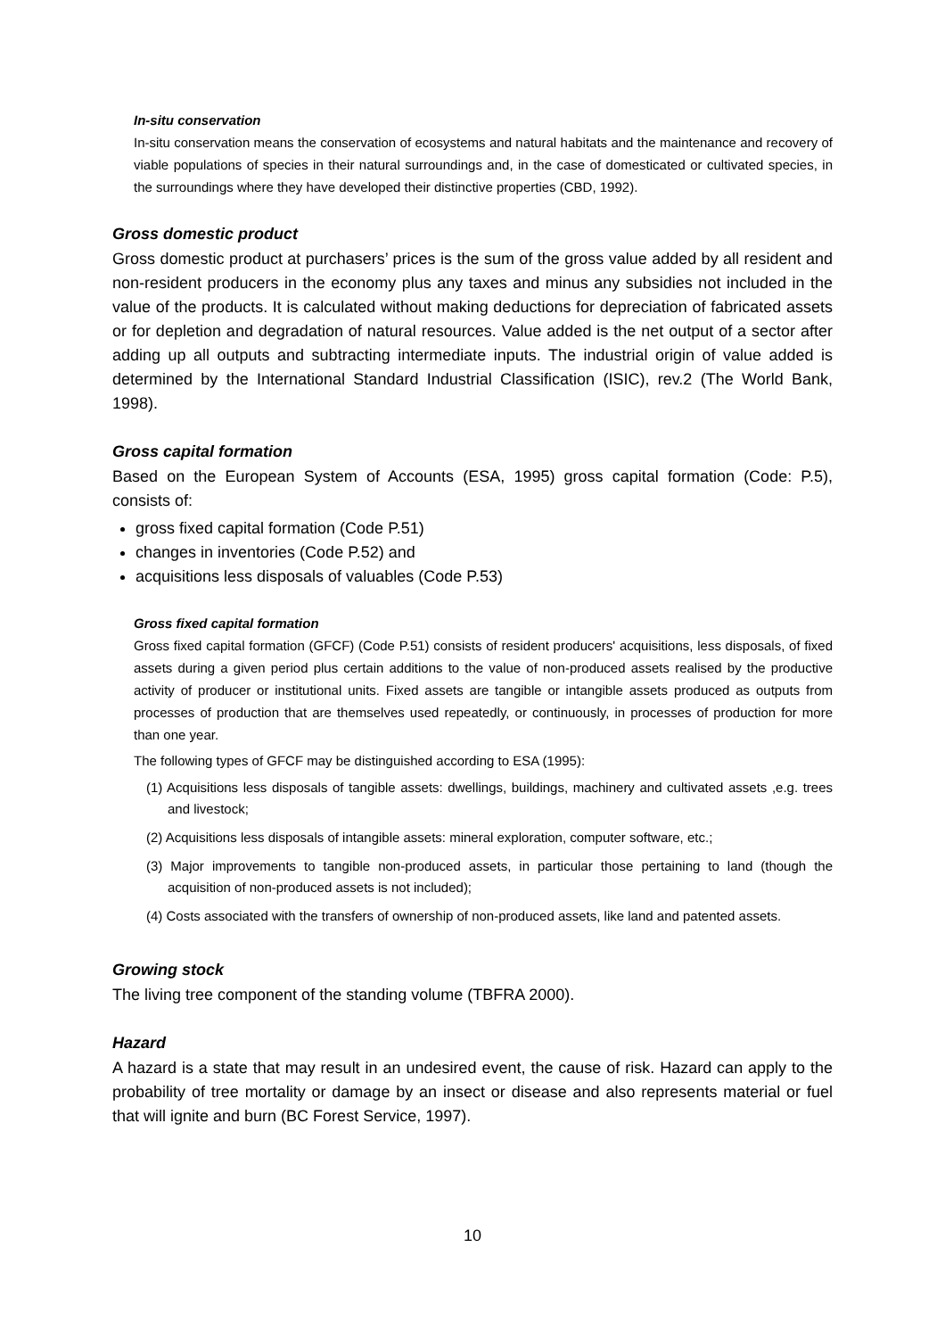In-situ conservation
In-situ conservation means the conservation of ecosystems and natural habitats and the maintenance and recovery of viable populations of species in their natural surroundings and, in the case of domesticated or cultivated species, in the surroundings where they have developed their distinctive properties (CBD, 1992).
Gross domestic product
Gross domestic product at purchasers’ prices is the sum of the gross value added by all resident and non-resident producers in the economy plus any taxes and minus any subsidies not included in the value of the products. It is calculated without making deductions for depreciation of fabricated assets or for depletion and degradation of natural resources. Value added is the net output of a sector after adding up all outputs and subtracting intermediate inputs. The industrial origin of value added is determined by the International Standard Industrial Classification (ISIC), rev.2 (The World Bank, 1998).
Gross capital formation
Based on the European System of Accounts (ESA, 1995) gross capital formation (Code: P.5), consists of:
gross fixed capital formation (Code P.51)
changes in inventories (Code P.52) and
acquisitions less disposals of valuables (Code P.53)
Gross fixed capital formation
Gross fixed capital formation (GFCF) (Code P.51) consists of resident producers' acquisitions, less disposals, of fixed assets during a given period plus certain additions to the value of non-produced assets realised by the productive activity of producer or institutional units. Fixed assets are tangible or intangible assets produced as outputs from processes of production that are themselves used repeatedly, or continuously, in processes of production for more than one year.
The following types of GFCF may be distinguished according to ESA (1995):
(1) Acquisitions less disposals of tangible assets: dwellings, buildings, machinery and cultivated assets ,e.g. trees and livestock;
(2) Acquisitions less disposals of intangible assets: mineral exploration, computer software, etc.;
(3) Major improvements to tangible non-produced assets, in particular those pertaining to land (though the acquisition of non-produced assets is not included);
(4) Costs associated with the transfers of ownership of non-produced assets, like land and patented assets.
Growing stock
The living tree component of the standing volume (TBFRA 2000).
Hazard
A hazard is a state that may result in an undesired event, the cause of risk. Hazard can apply to the probability of tree mortality or damage by an insect or disease and also represents material or fuel that will ignite and burn (BC Forest Service, 1997).
10